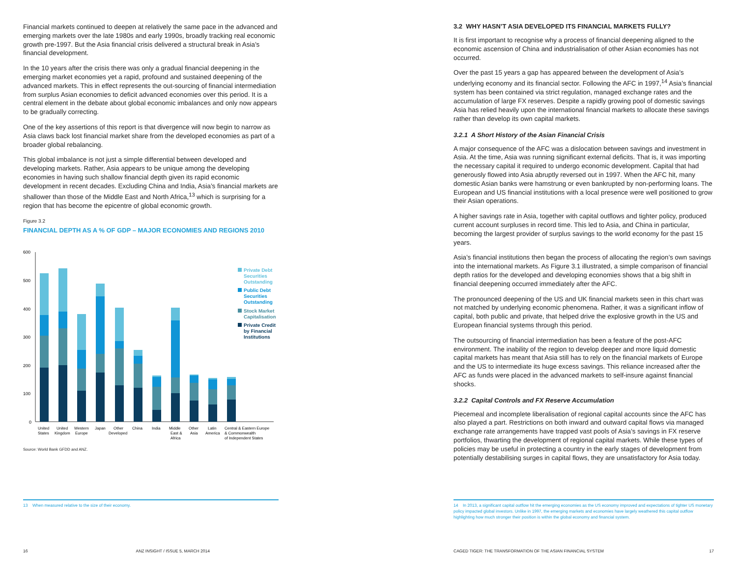Financial markets continued to deepen at relatively the same pace in the advanced and emerging markets over the late 1980s and early 1990s, broadly tracking real economic growth pre-1997. But the Asia financial crisis delivered a structural break in Asia’s financial development.
In the 10 years after the crisis there was only a gradual financial deepening in the emerging market economies yet a rapid, profound and sustained deepening of the advanced markets. This in effect represents the out-sourcing of financial intermediation from surplus Asian economies to deficit advanced economies over this period. It is a central element in the debate about global economic imbalances and only now appears to be gradually correcting.
One of the key assertions of this report is that divergence will now begin to narrow as Asia claws back lost financial market share from the developed economies as part of a broader global rebalancing.
This global imbalance is not just a simple differential between developed and developing markets. Rather, Asia appears to be unique among the developing economies in having such shallow financial depth given its rapid economic development in recent decades. Excluding China and India, Asia’s financial markets are shallower than those of the Middle East and North Africa,<sup>13</sup> which is surprising for a region that has become the epicentre of global economic growth.
Figure 3.2
FINANCIAL DEPTH AS A % OF GDP – MAJOR ECONOMIES AND REGIONS 2010
600
500
400
300
200
100
0
Private Debt
Securities
Outstanding
Public Debt
Securities
Outstanding
Stock Market
Capitalisation
Private Credit
by Financial
Institutions
United
States
United
Kingdom
Western
Europe
Japan
Other
Developed
China
India
Middle
East &
Africa
Other
Asia
Latin
America
Central & Eastern Europe
& Commonwealth
of Independent States
Source: World Bank GFDD and ANZ.
13 When measured relative to the size of their economy.
16 ANZ INSIGHT / ISSUE 5, MARCH 2014
3.2 WHY HASN’T ASIA DEVELOPED ITS FINANCIAL MARKETS FULLY?
It is first important to recognise why a process of financial deepening aligned to the economic ascension of China and industrialisation of other Asian economies has not occurred.
Over the past 15 years a gap has appeared between the development of Asia’s underlying economy and its financial sector. Following the AFC in 1997,<sup>14</sup> Asia’s financial system has been contained via strict regulation, managed exchange rates and the accumulation of large FX reserves. Despite a rapidly growing pool of domestic savings Asia has relied heavily upon the international financial markets to allocate these savings rather than develop its own capital markets.
3.2.1 A Short History of the Asian Financial Crisis
A major consequence of the AFC was a dislocation between savings and investment in Asia. At the time, Asia was running significant external deficits. That is, it was importing the necessary capital it required to undergo economic development. Capital that had generously flowed into Asia abruptly reversed out in 1997. When the AFC hit, many domestic Asian banks were hamstrung or even bankrupted by non-performing loans. The European and US financial institutions with a local presence were well positioned to grow their Asian operations.
A higher savings rate in Asia, together with capital outflows and tighter policy, produced current account surpluses in record time. This led to Asia, and China in particular, becoming the largest provider of surplus savings to the world economy for the past 15 years.
Asia’s financial institutions then began the process of allocating the region’s own savings into the international markets. As Figure 3.1 illustrated, a simple comparison of financial depth ratios for the developed and developing economies shows that a big shift in financial deepening occurred immediately after the AFC.
The pronounced deepening of the US and UK financial markets seen in this chart was not matched by underlying economic phenomena. Rather, it was a significant inflow of capital, both public and private, that helped drive the explosive growth in the US and European financial systems through this period.
The outsourcing of financial intermediation has been a feature of the post-AFC environment. The inability of the region to develop deeper and more liquid domestic capital markets has meant that Asia still has to rely on the financial markets of Europe and the US to intermediate its huge excess savings. This reliance increased after the AFC as funds were placed in the advanced markets to self-insure against financial shocks.
3.2.2 Capital Controls and FX Reserve Accumulation
Piecemeal and incomplete liberalisation of regional capital accounts since the AFC has also played a part. Restrictions on both inward and outward capital flows via managed exchange rate arrangements have trapped vast pools of Asia’s savings in FX reserve portfolios, thwarting the development of regional capital markets. While these types of policies may be useful in protecting a country in the early stages of development from potentially destabilising surges in capital flows, they are unsatisfactory for Asia today.
14 In 2013, a significant capital outflow hit the emerging economies as the US economy improved and expectations of tighter US monetary policy impacted global investors. Unlike in 1997, the emerging markets and economies have largely weathered this capital outflow highlighting how much stronger their position is within the global economy and financial system.
CAGED TIGER: THE TRANSFORMATION OF THE ASIAN FINANCIAL SYSTEM 17